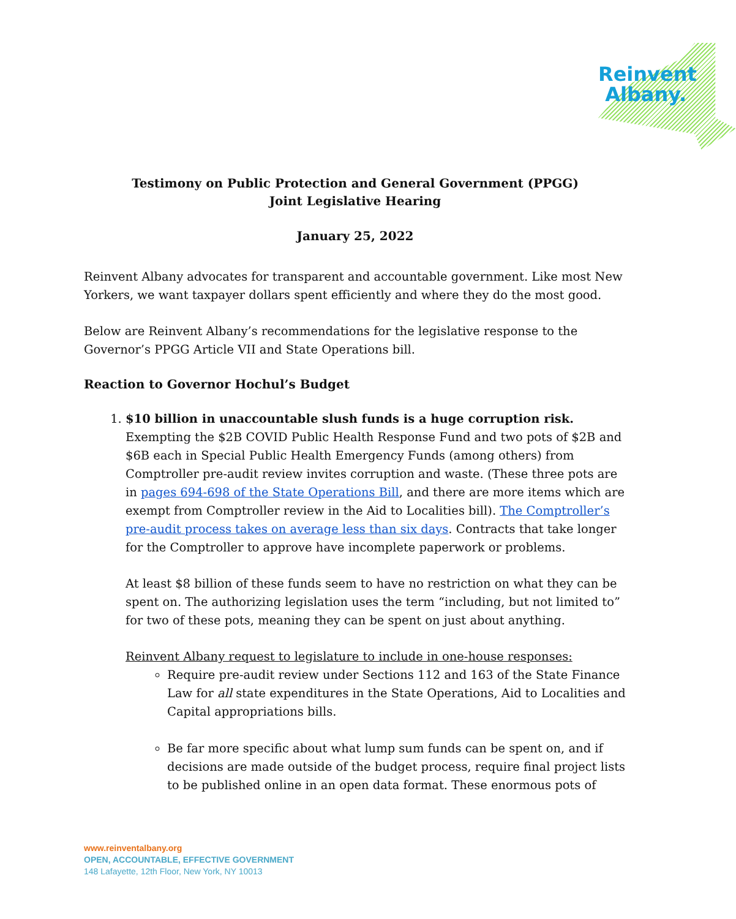Reinvent
Albany.
Testimony on Public Protection and General Government (PPGG)
Joint Legislative Hearing
January 25, 2022
Reinvent Albany advocates for transparent and accountable government. Like most New Yorkers, we want taxpayer dollars spent efficiently and where they do the most good.
Below are Reinvent Albany’s recommendations for the legislative response to the Governor’s PPGG Article VII and State Operations bill.
Reaction to Governor Hochul’s Budget
1. $10 billion in unaccountable slush funds is a huge corruption risk. Exempting the $2B COVID Public Health Response Fund and two pots of $2B and $6B each in Special Public Health Emergency Funds (among others) from Comptroller pre-audit review invites corruption and waste. (These three pots are in pages 694-698 of the State Operations Bill, and there are more items which are exempt from Comptroller review in the Aid to Localities bill). The Comptroller’s pre-audit process takes on average less than six days. Contracts that take longer for the Comptroller to approve have incomplete paperwork or problems.
At least $8 billion of these funds seem to have no restriction on what they can be spent on. The authorizing legislation uses the term “including, but not limited to” for two of these pots, meaning they can be spent on just about anything.
Reinvent Albany request to legislature to include in one-house responses:
Require pre-audit review under Sections 112 and 163 of the State Finance Law for all state expenditures in the State Operations, Aid to Localities and Capital appropriations bills.
Be far more specific about what lump sum funds can be spent on, and if decisions are made outside of the budget process, require final project lists to be published online in an open data format. These enormous pots of
www.reinventalbany.org
OPEN, ACCOUNTABLE, EFFECTIVE GOVERNMENT
148 Lafayette, 12th Floor, New York, NY 10013